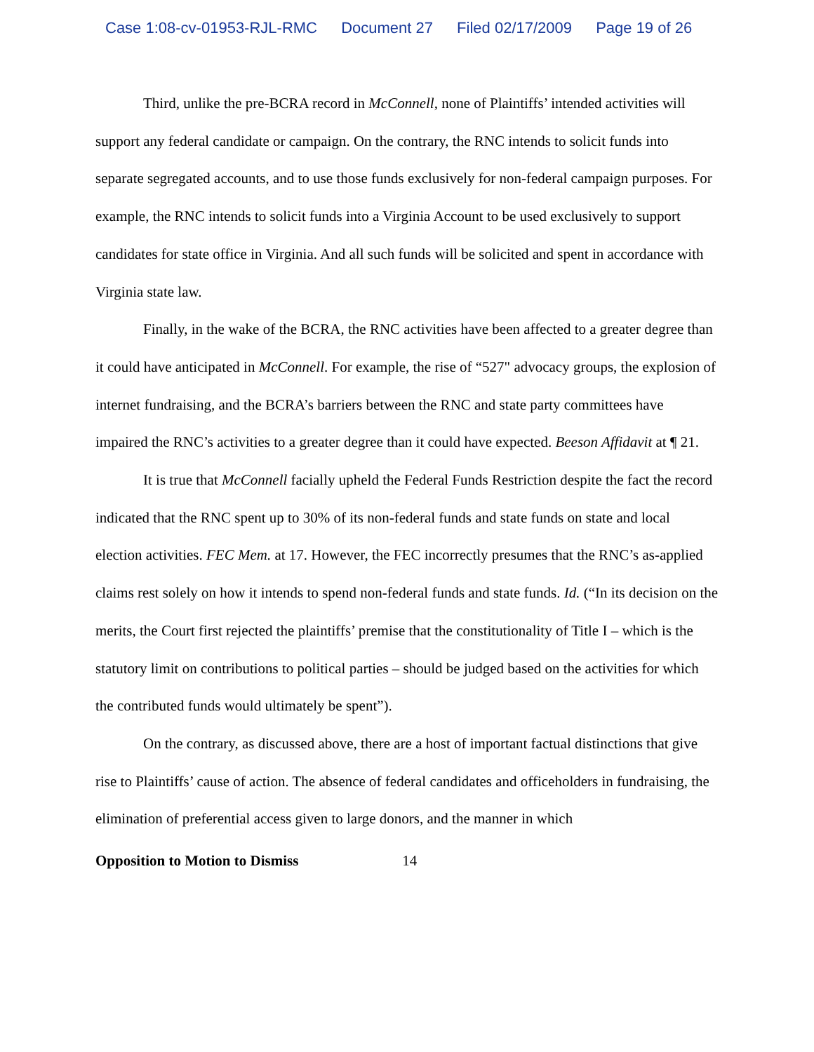Case 1:08-cv-01953-RJL-RMC Document 27 Filed 02/17/2009 Page 19 of 26
Third, unlike the pre-BCRA record in McConnell, none of Plaintiffs’ intended activities will support any federal candidate or campaign. On the contrary, the RNC intends to solicit funds into separate segregated accounts, and to use those funds exclusively for non-federal campaign purposes. For example, the RNC intends to solicit funds into a Virginia Account to be used exclusively to support candidates for state office in Virginia. And all such funds will be solicited and spent in accordance with Virginia state law.
Finally, in the wake of the BCRA, the RNC activities have been affected to a greater degree than it could have anticipated in McConnell. For example, the rise of “527" advocacy groups, the explosion of internet fundraising, and the BCRA’s barriers between the RNC and state party committees have impaired the RNC’s activities to a greater degree than it could have expected. Beeson Affidavit at ¶ 21.
It is true that McConnell facially upheld the Federal Funds Restriction despite the fact the record indicated that the RNC spent up to 30% of its non-federal funds and state funds on state and local election activities. FEC Mem. at 17. However, the FEC incorrectly presumes that the RNC’s as-applied claims rest solely on how it intends to spend non-federal funds and state funds. Id. (“In its decision on the merits, the Court first rejected the plaintiffs’ premise that the constitutionality of Title I – which is the statutory limit on contributions to political parties – should be judged based on the activities for which the contributed funds would ultimately be spent”).
On the contrary, as discussed above, there are a host of important factual distinctions that give rise to Plaintiffs’ cause of action. The absence of federal candidates and officeholders in fundraising, the elimination of preferential access given to large donors, and the manner in which
Opposition to Motion to Dismiss 14